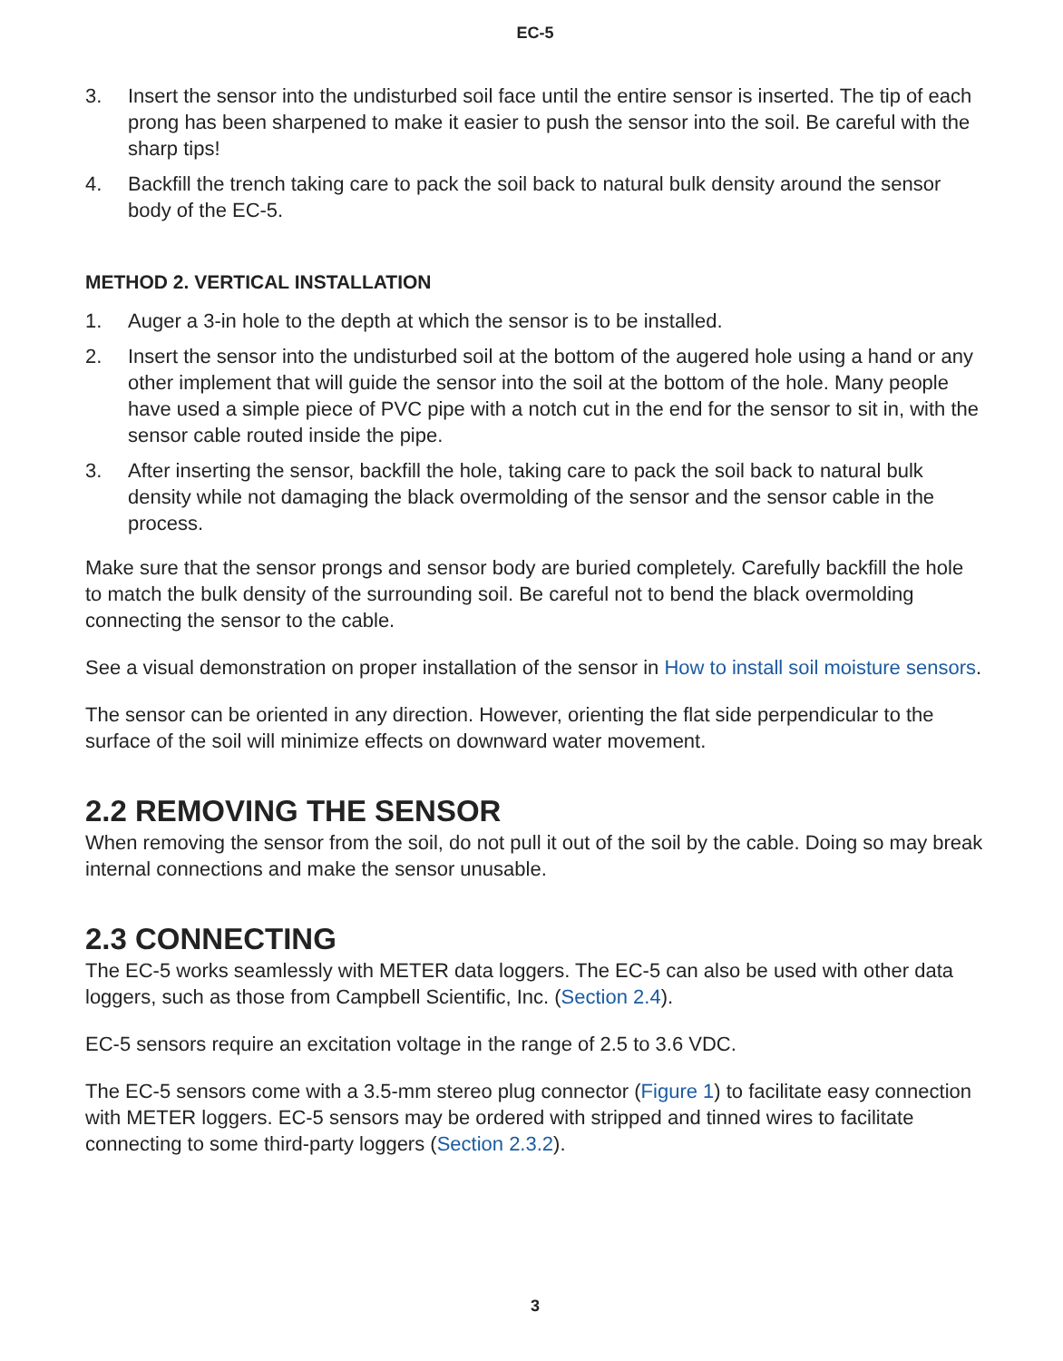EC-5
3. Insert the sensor into the undisturbed soil face until the entire sensor is inserted. The tip of each prong has been sharpened to make it easier to push the sensor into the soil. Be careful with the sharp tips!
4. Backfill the trench taking care to pack the soil back to natural bulk density around the sensor body of the EC-5.
METHOD 2. VERTICAL INSTALLATION
1. Auger a 3-in hole to the depth at which the sensor is to be installed.
2. Insert the sensor into the undisturbed soil at the bottom of the augered hole using a hand or any other implement that will guide the sensor into the soil at the bottom of the hole. Many people have used a simple piece of PVC pipe with a notch cut in the end for the sensor to sit in, with the sensor cable routed inside the pipe.
3. After inserting the sensor, backfill the hole, taking care to pack the soil back to natural bulk density while not damaging the black overmolding of the sensor and the sensor cable in the process.
Make sure that the sensor prongs and sensor body are buried completely. Carefully backfill the hole to match the bulk density of the surrounding soil. Be careful not to bend the black overmolding connecting the sensor to the cable.
See a visual demonstration on proper installation of the sensor in How to install soil moisture sensors.
The sensor can be oriented in any direction. However, orienting the flat side perpendicular to the surface of the soil will minimize effects on downward water movement.
2.2 REMOVING THE SENSOR
When removing the sensor from the soil, do not pull it out of the soil by the cable. Doing so may break internal connections and make the sensor unusable.
2.3 CONNECTING
The EC-5 works seamlessly with METER data loggers. The EC-5 can also be used with other data loggers, such as those from Campbell Scientific, Inc. (Section 2.4).
EC-5 sensors require an excitation voltage in the range of 2.5 to 3.6 VDC.
The EC-5 sensors come with a 3.5-mm stereo plug connector (Figure 1) to facilitate easy connection with METER loggers. EC-5 sensors may be ordered with stripped and tinned wires to facilitate connecting to some third-party loggers (Section 2.3.2).
3